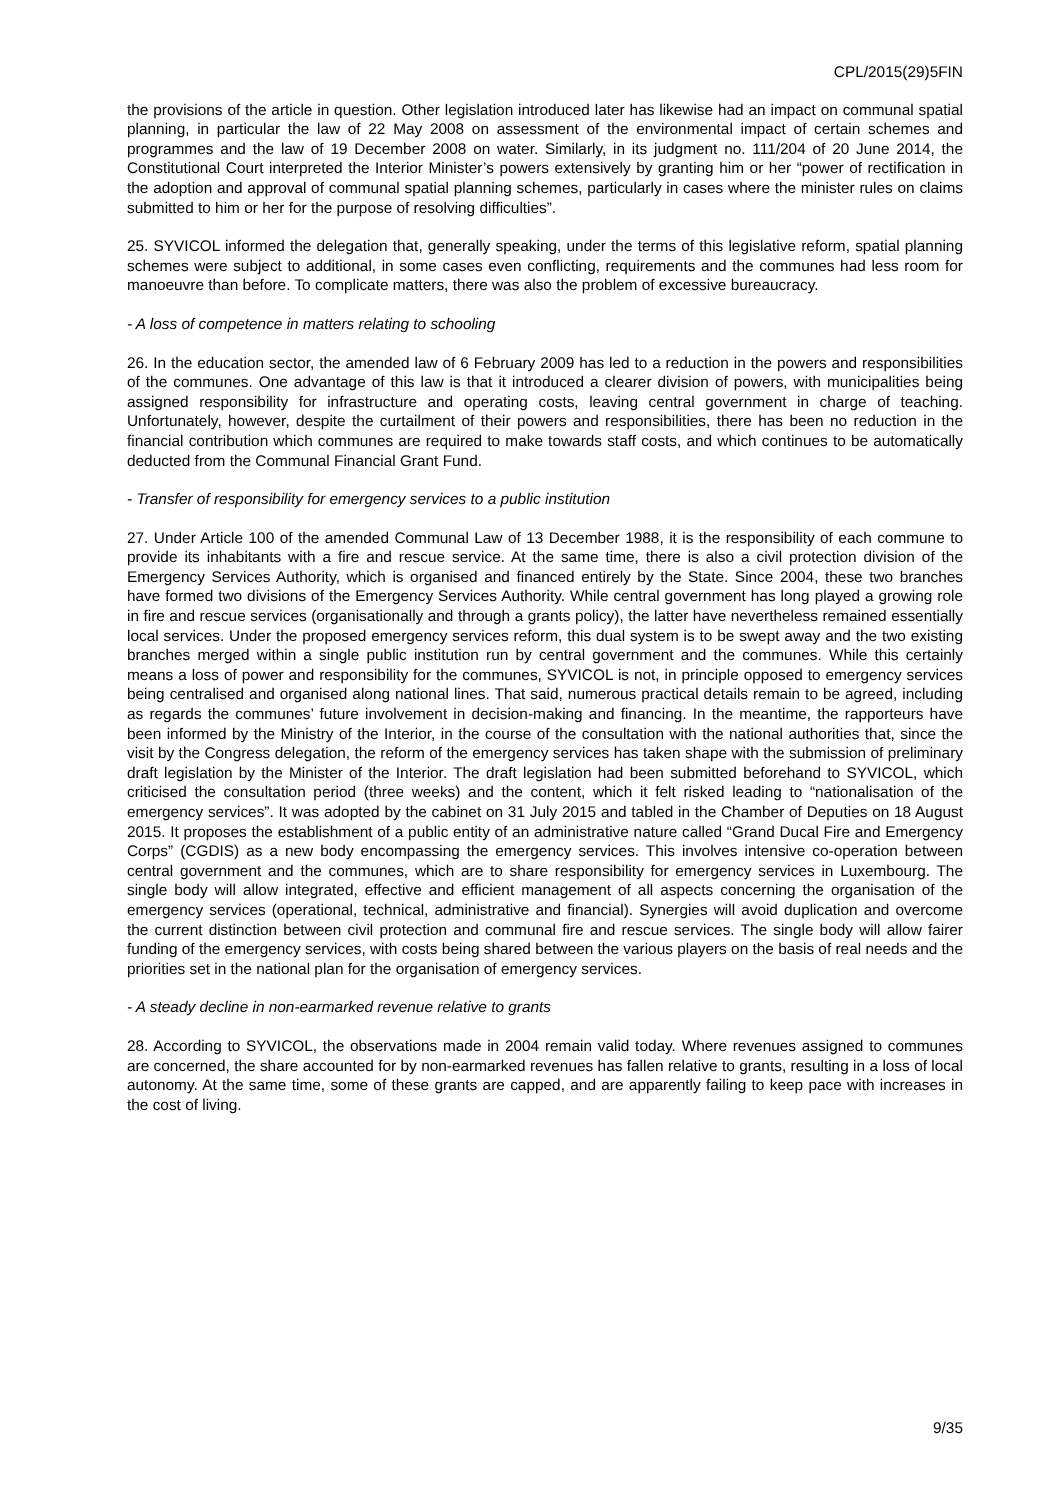CPL/2015(29)5FIN
the provisions of the article in question. Other legislation introduced later has likewise had an impact on communal spatial planning, in particular the law of 22 May 2008 on assessment of the environmental impact of certain schemes and programmes and the law of 19 December 2008 on water. Similarly, in its judgment no. 111/204 of 20 June 2014, the Constitutional Court interpreted the Interior Minister’s powers extensively by granting him or her “power of rectification in the adoption and approval of communal spatial planning schemes, particularly in cases where the minister rules on claims submitted to him or her for the purpose of resolving difficulties”.
25. SYVICOL informed the delegation that, generally speaking, under the terms of this legislative reform, spatial planning schemes were subject to additional, in some cases even conflicting, requirements and the communes had less room for manoeuvre than before. To complicate matters, there was also the problem of excessive bureaucracy.
- A loss of competence in matters relating to schooling
26. In the education sector, the amended law of 6 February 2009 has led to a reduction in the powers and responsibilities of the communes. One advantage of this law is that it introduced a clearer division of powers, with municipalities being assigned responsibility for infrastructure and operating costs, leaving central government in charge of teaching. Unfortunately, however, despite the curtailment of their powers and responsibilities, there has been no reduction in the financial contribution which communes are required to make towards staff costs, and which continues to be automatically deducted from the Communal Financial Grant Fund.
- Transfer of responsibility for emergency services to a public institution
27. Under Article 100 of the amended Communal Law of 13 December 1988, it is the responsibility of each commune to provide its inhabitants with a fire and rescue service. At the same time, there is also a civil protection division of the Emergency Services Authority, which is organised and financed entirely by the State. Since 2004, these two branches have formed two divisions of the Emergency Services Authority. While central government has long played a growing role in fire and rescue services (organisationally and through a grants policy), the latter have nevertheless remained essentially local services. Under the proposed emergency services reform, this dual system is to be swept away and the two existing branches merged within a single public institution run by central government and the communes. While this certainly means a loss of power and responsibility for the communes, SYVICOL is not, in principle opposed to emergency services being centralised and organised along national lines. That said, numerous practical details remain to be agreed, including as regards the communes’ future involvement in decision-making and financing. In the meantime, the rapporteurs have been informed by the Ministry of the Interior, in the course of the consultation with the national authorities that, since the visit by the Congress delegation, the reform of the emergency services has taken shape with the submission of preliminary draft legislation by the Minister of the Interior. The draft legislation had been submitted beforehand to SYVICOL, which criticised the consultation period (three weeks) and the content, which it felt risked leading to “nationalisation of the emergency services”. It was adopted by the cabinet on 31 July 2015 and tabled in the Chamber of Deputies on 18 August 2015. It proposes the establishment of a public entity of an administrative nature called “Grand Ducal Fire and Emergency Corps” (CGDIS) as a new body encompassing the emergency services. This involves intensive co-operation between central government and the communes, which are to share responsibility for emergency services in Luxembourg. The single body will allow integrated, effective and efficient management of all aspects concerning the organisation of the emergency services (operational, technical, administrative and financial). Synergies will avoid duplication and overcome the current distinction between civil protection and communal fire and rescue services. The single body will allow fairer funding of the emergency services, with costs being shared between the various players on the basis of real needs and the priorities set in the national plan for the organisation of emergency services.
- A steady decline in non-earmarked revenue relative to grants
28. According to SYVICOL, the observations made in 2004 remain valid today. Where revenues assigned to communes are concerned, the share accounted for by non-earmarked revenues has fallen relative to grants, resulting in a loss of local autonomy. At the same time, some of these grants are capped, and are apparently failing to keep pace with increases in the cost of living.
9/35